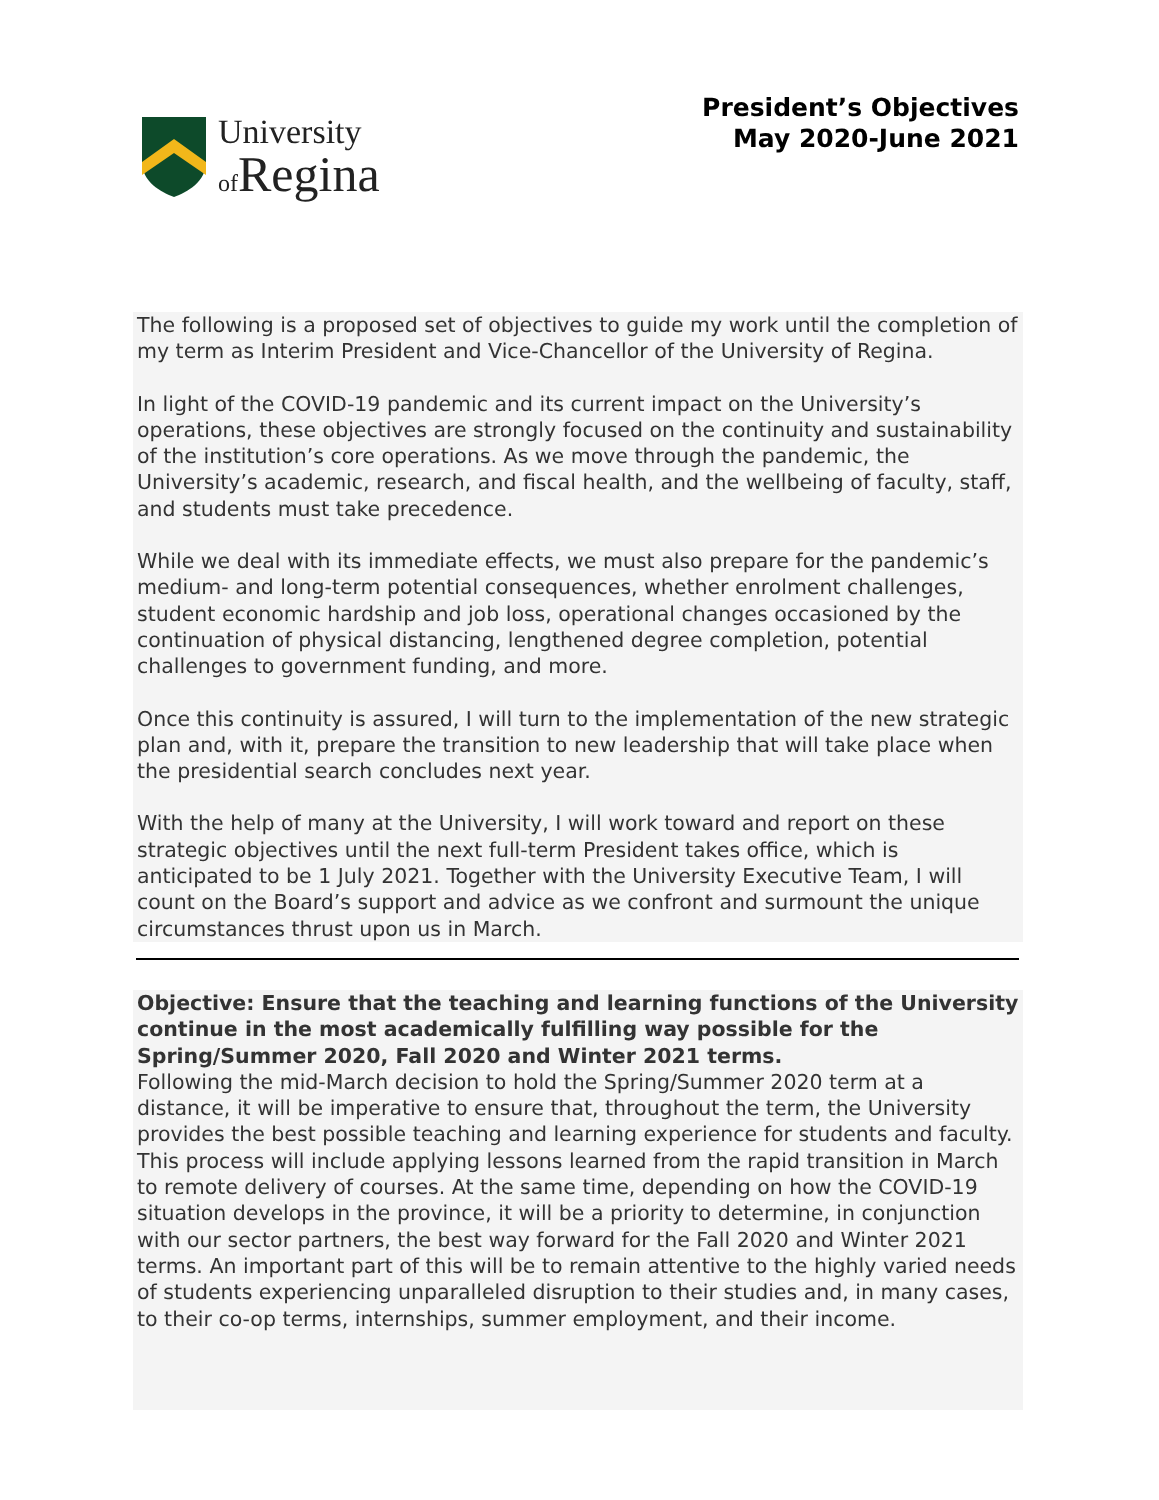University
of Regina
President’s Objectives
May 2020-June 2021
The following is a proposed set of objectives to guide my work until the completion of my term as Interim President and Vice-Chancellor of the University of Regina.
In light of the COVID-19 pandemic and its current impact on the University’s operations, these objectives are strongly focused on the continuity and sustainability of the institution’s core operations. As we move through the pandemic, the University’s academic, research, and fiscal health, and the wellbeing of faculty, staff, and students must take precedence.
While we deal with its immediate effects, we must also prepare for the pandemic’s medium- and long-term potential consequences, whether enrolment challenges, student economic hardship and job loss, operational changes occasioned by the continuation of physical distancing, lengthened degree completion, potential challenges to government funding, and more.
Once this continuity is assured, I will turn to the implementation of the new strategic plan and, with it, prepare the transition to new leadership that will take place when the presidential search concludes next year.
With the help of many at the University, I will work toward and report on these strategic objectives until the next full-term President takes office, which is anticipated to be 1 July 2021. Together with the University Executive Team, I will count on the Board’s support and advice as we confront and surmount the unique circumstances thrust upon us in March.
Objective: Ensure that the teaching and learning functions of the University continue in the most academically fulfilling way possible for the Spring/Summer 2020, Fall 2020 and Winter 2021 terms.
Following the mid-March decision to hold the Spring/Summer 2020 term at a distance, it will be imperative to ensure that, throughout the term, the University provides the best possible teaching and learning experience for students and faculty. This process will include applying lessons learned from the rapid transition in March to remote delivery of courses. At the same time, depending on how the COVID-19 situation develops in the province, it will be a priority to determine, in conjunction with our sector partners, the best way forward for the Fall 2020 and Winter 2021 terms. An important part of this will be to remain attentive to the highly varied needs of students experiencing unparalleled disruption to their studies and, in many cases, to their co-op terms, internships, summer employment, and their income.